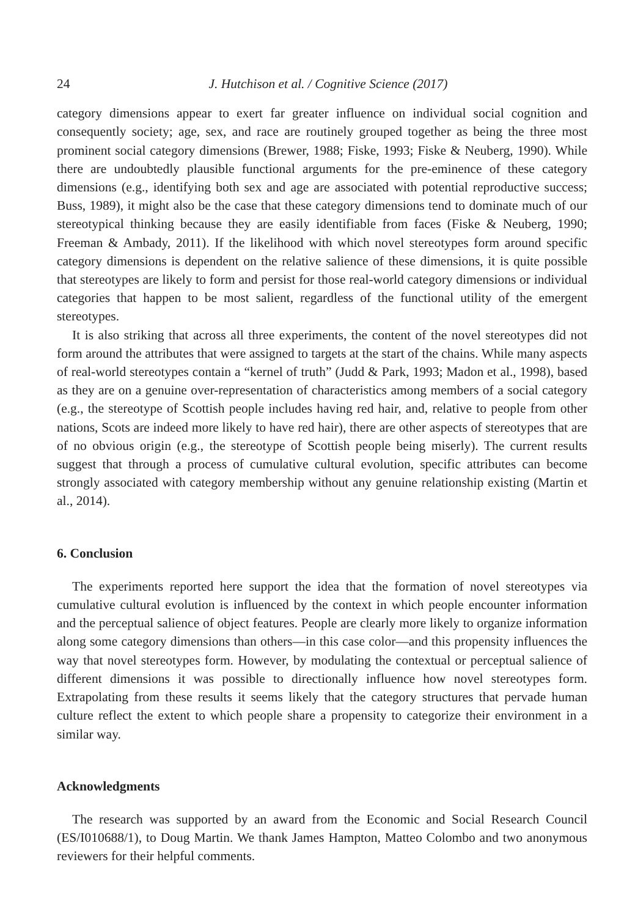24 J. Hutchison et al. / Cognitive Science (2017)
category dimensions appear to exert far greater influence on individual social cognition and consequently society; age, sex, and race are routinely grouped together as being the three most prominent social category dimensions (Brewer, 1988; Fiske, 1993; Fiske & Neuberg, 1990). While there are undoubtedly plausible functional arguments for the pre-eminence of these category dimensions (e.g., identifying both sex and age are associated with potential reproductive success; Buss, 1989), it might also be the case that these category dimensions tend to dominate much of our stereotypical thinking because they are easily identifiable from faces (Fiske & Neuberg, 1990; Freeman & Ambady, 2011). If the likelihood with which novel stereotypes form around specific category dimensions is dependent on the relative salience of these dimensions, it is quite possible that stereotypes are likely to form and persist for those real-world category dimensions or individual categories that happen to be most salient, regardless of the functional utility of the emergent stereotypes.
It is also striking that across all three experiments, the content of the novel stereotypes did not form around the attributes that were assigned to targets at the start of the chains. While many aspects of real-world stereotypes contain a “kernel of truth” (Judd & Park, 1993; Madon et al., 1998), based as they are on a genuine over-representation of characteristics among members of a social category (e.g., the stereotype of Scottish people includes having red hair, and, relative to people from other nations, Scots are indeed more likely to have red hair), there are other aspects of stereotypes that are of no obvious origin (e.g., the stereotype of Scottish people being miserly). The current results suggest that through a process of cumulative cultural evolution, specific attributes can become strongly associated with category membership without any genuine relationship existing (Martin et al., 2014).
6. Conclusion
The experiments reported here support the idea that the formation of novel stereotypes via cumulative cultural evolution is influenced by the context in which people encounter information and the perceptual salience of object features. People are clearly more likely to organize information along some category dimensions than others—in this case color—and this propensity influences the way that novel stereotypes form. However, by modulating the contextual or perceptual salience of different dimensions it was possible to directionally influence how novel stereotypes form. Extrapolating from these results it seems likely that the category structures that pervade human culture reflect the extent to which people share a propensity to categorize their environment in a similar way.
Acknowledgments
The research was supported by an award from the Economic and Social Research Council (ES/I010688/1), to Doug Martin. We thank James Hampton, Matteo Colombo and two anonymous reviewers for their helpful comments.